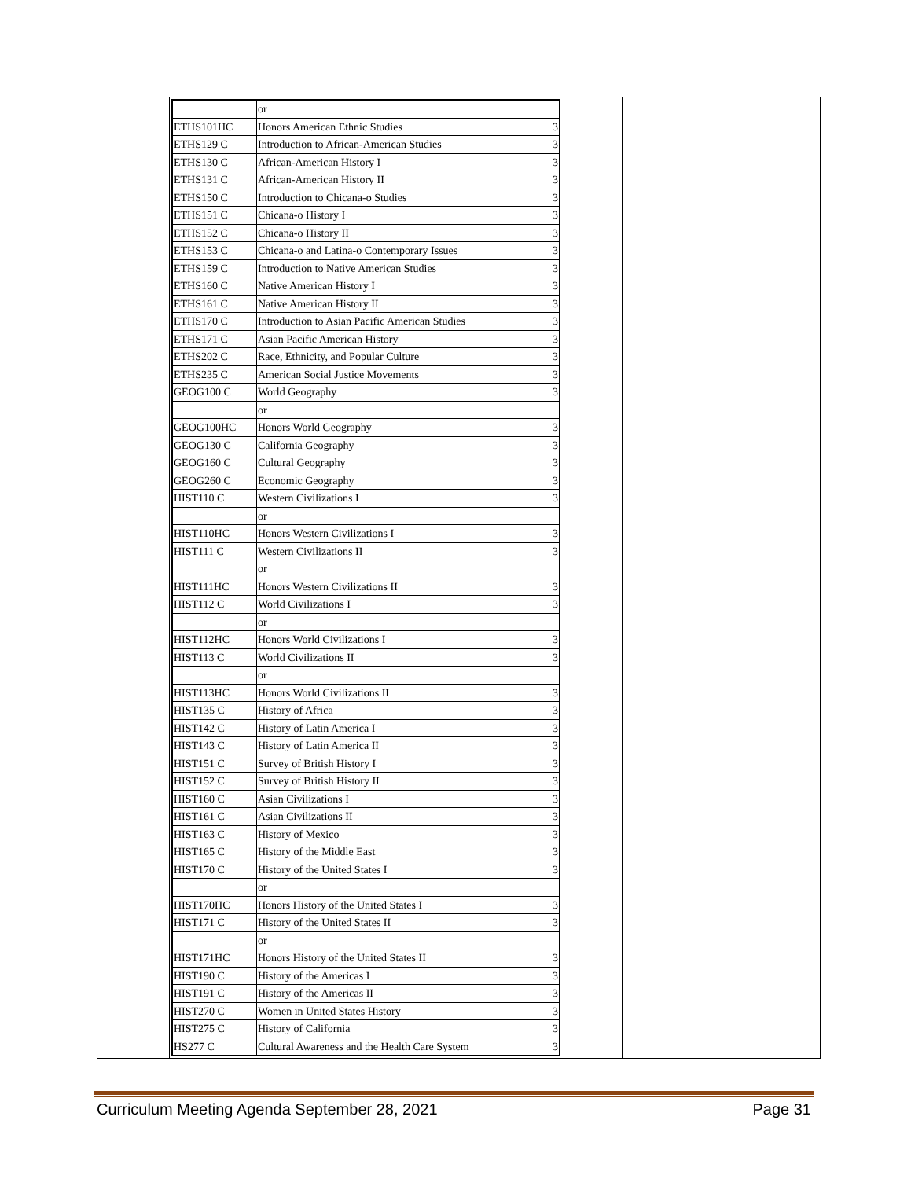| | / / or / / / ETHS101HC / Honors American Ethnic Studies / 3 / / ETHS129 C / Introduction to African-American Studies / 3 / / ETHS130 C / African-American History I / 3 / / ETHS131 C / African-American History II / 3 / / ETHS150 C / Introduction to Chicana-o Studies / 3 / / ETHS151 C / Chicana-o History I / 3 / / ETHS152 C / Chicana-o History II / 3 / / ETHS153 C / Chicana-o and Latina-o Contemporary Issues / 3 / / ETHS159 C / Introduction to Native American Studies / 3 / / ETHS160 C / Native American History I / 3 / / ETHS161 C / Native American History II / 3 / / ETHS170 C / Introduction to Asian Pacific American Studies / 3 / / ETHS171 C / Asian Pacific American History / 3 / / ETHS202 C / Race, Ethnicity, and Popular Culture / 3 / / ETHS235 C / American Social Justice Movements / 3 / / GEOG100 C / World Geography / 3 / / / or / / / GEOG100HC / Honors World Geography / 3 / / GEOG130 C / California Geography / 3 / / GEOG160 C / Cultural Geography / 3 / / GEOG260 C / Economic Geography / 3 / / HIST110 C / Western Civilizations I / 3 / / / or / / / HIST110HC / Honors Western Civilizations I / 3 / / HIST111 C / Western Civilizations II / 3 / / / or / / / HIST111HC / Honors Western Civilizations II / 3 / / HIST112 C / World Civilizations I / 3 / / / or / / / HIST112HC / Honors World Civilizations I / 3 / / HIST113 C / World Civilizations II / 3 / / / or / / / HIST113HC / Honors World Civilizations II / 3 / / HIST135 C / History of Africa / 3 / / HIST142 C / History of Latin America I / 3 / / HIST143 C / History of Latin America II / 3 / / HIST151 C / Survey of British History I / 3 / / HIST152 C / Survey of British History II / 3 / / HIST160 C / Asian Civilizations I / 3 / / HIST161 C / Asian Civilizations II / 3 / / HIST163 C / History of Mexico / 3 / / HIST165 C / History of the Middle East / 3 / / HIST170 C / History of the United States I / 3 / / / or / / / HIST170HC / Honors History of the United States I / 3 / / HIST171 C / History of the United States II / 3 / / / or / / / HIST171HC / Honors History of the United States II / 3 / / HIST190 C / History of the Americas I / 3 / / HIST191 C / History of the Americas II / 3 / / HIST270 C / Women in United States History / 3 / / HIST275 C / History of California / 3 / / HS277 C / Cultural Awareness and the Health Care System / 3 / | | |
Curriculum Meeting Agenda September 28, 2021 Page 31